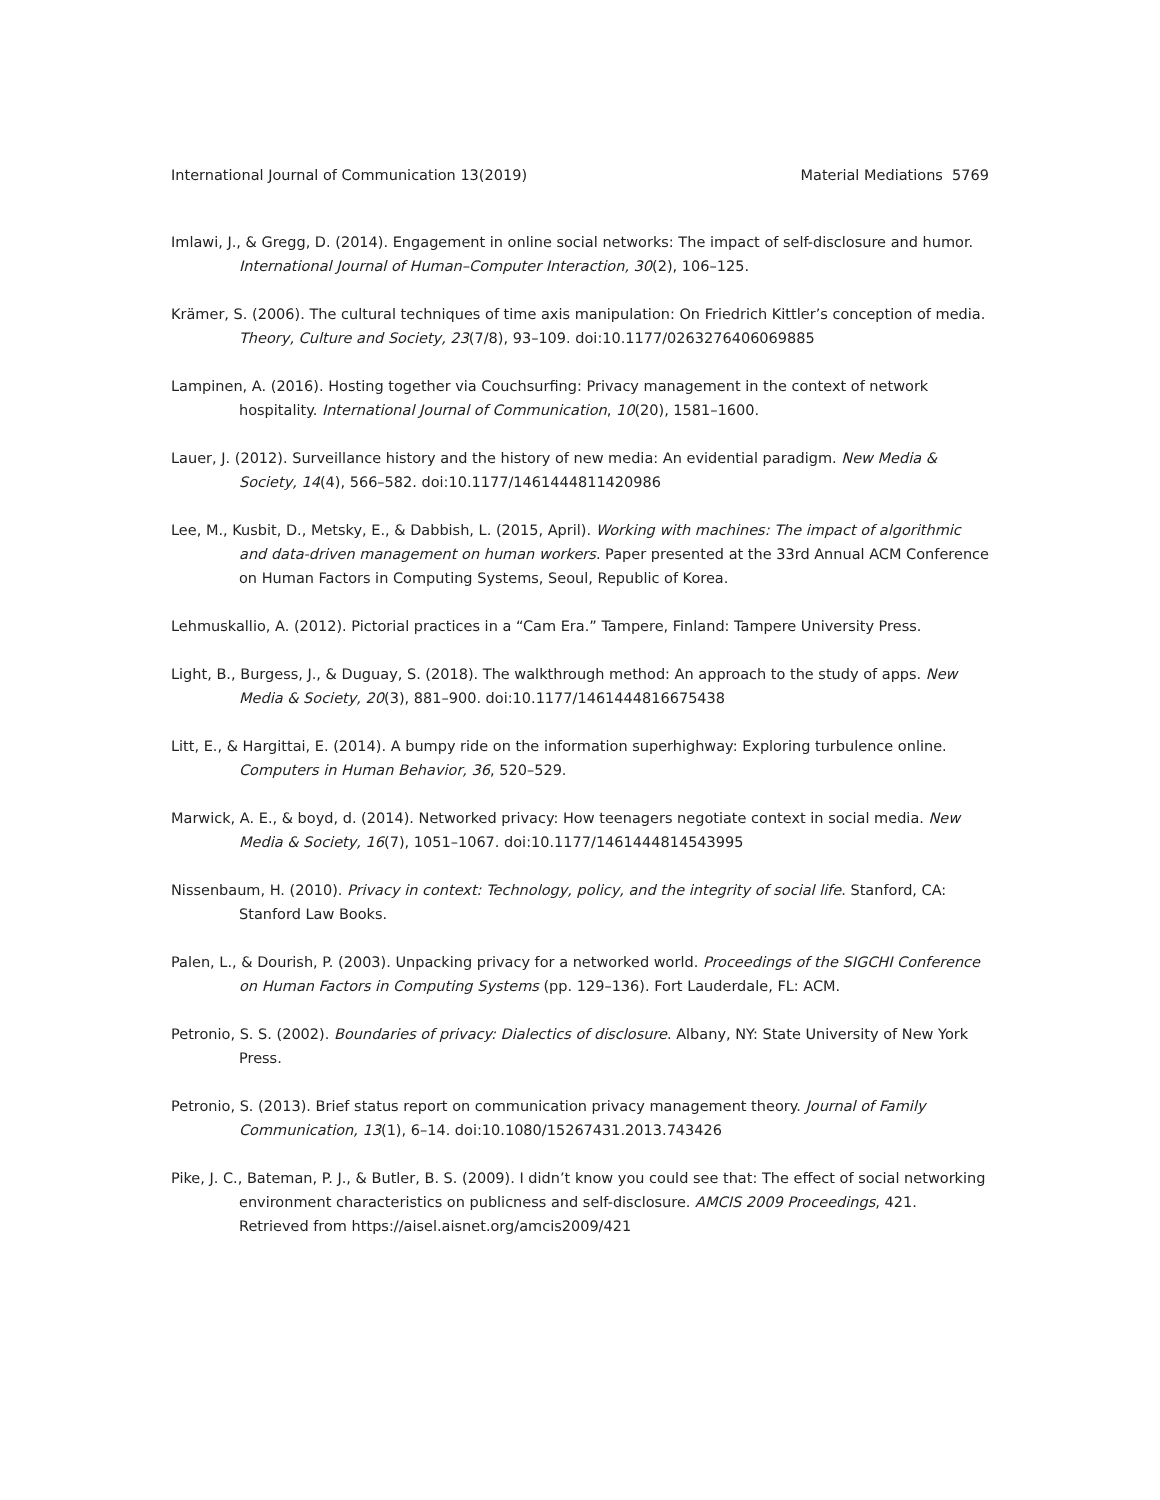International Journal of Communication 13(2019) Material Mediations 5769
Imlawi, J., & Gregg, D. (2014). Engagement in online social networks: The impact of self-disclosure and humor. International Journal of Human–Computer Interaction, 30(2), 106–125.
Krämer, S. (2006). The cultural techniques of time axis manipulation: On Friedrich Kittler’s conception of media. Theory, Culture and Society, 23(7/8), 93–109. doi:10.1177/0263276406069885
Lampinen, A. (2016). Hosting together via Couchsurfing: Privacy management in the context of network hospitality. International Journal of Communication, 10(20), 1581–1600.
Lauer, J. (2012). Surveillance history and the history of new media: An evidential paradigm. New Media & Society, 14(4), 566–582. doi:10.1177/1461444811420986
Lee, M., Kusbit, D., Metsky, E., & Dabbish, L. (2015, April). Working with machines: The impact of algorithmic and data-driven management on human workers. Paper presented at the 33rd Annual ACM Conference on Human Factors in Computing Systems, Seoul, Republic of Korea.
Lehmuskallio, A. (2012). Pictorial practices in a “Cam Era.” Tampere, Finland: Tampere University Press.
Light, B., Burgess, J., & Duguay, S. (2018). The walkthrough method: An approach to the study of apps. New Media & Society, 20(3), 881–900. doi:10.1177/1461444816675438
Litt, E., & Hargittai, E. (2014). A bumpy ride on the information superhighway: Exploring turbulence online. Computers in Human Behavior, 36, 520–529.
Marwick, A. E., & boyd, d. (2014). Networked privacy: How teenagers negotiate context in social media. New Media & Society, 16(7), 1051–1067. doi:10.1177/1461444814543995
Nissenbaum, H. (2010). Privacy in context: Technology, policy, and the integrity of social life. Stanford, CA: Stanford Law Books.
Palen, L., & Dourish, P. (2003). Unpacking privacy for a networked world. Proceedings of the SIGCHI Conference on Human Factors in Computing Systems (pp. 129–136). Fort Lauderdale, FL: ACM.
Petronio, S. S. (2002). Boundaries of privacy: Dialectics of disclosure. Albany, NY: State University of New York Press.
Petronio, S. (2013). Brief status report on communication privacy management theory. Journal of Family Communication, 13(1), 6–14. doi:10.1080/15267431.2013.743426
Pike, J. C., Bateman, P. J., & Butler, B. S. (2009). I didn’t know you could see that: The effect of social networking environment characteristics on publicness and self-disclosure. AMCIS 2009 Proceedings, 421. Retrieved from https://aisel.aisnet.org/amcis2009/421